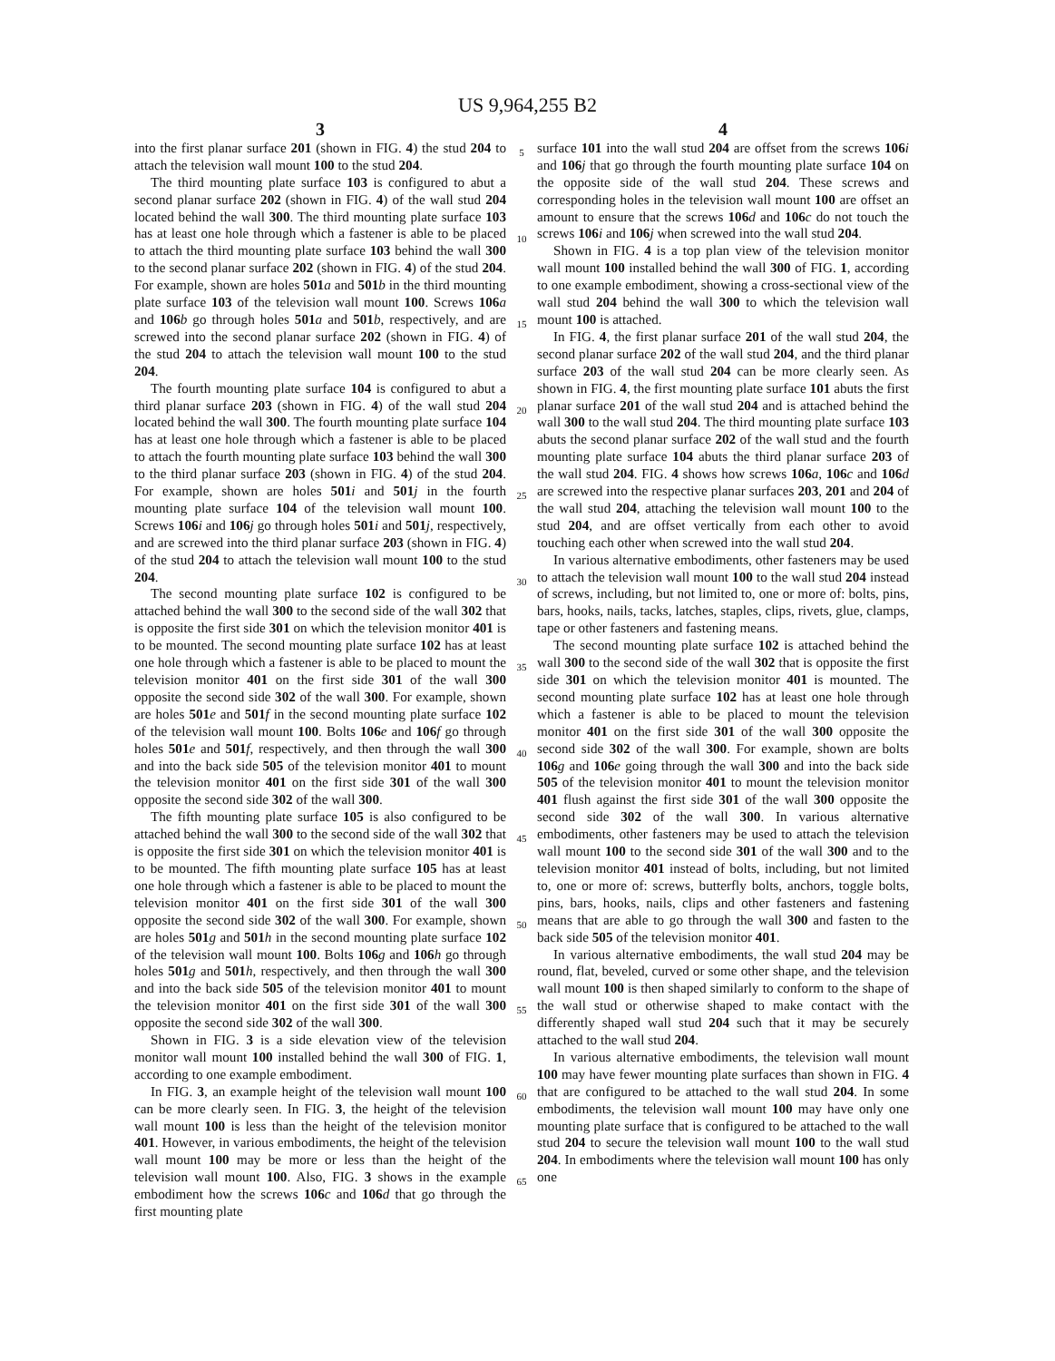US 9,964,255 B2
3
into the first planar surface 201 (shown in FIG. 4) the stud 204 to attach the television wall mount 100 to the stud 204.
The third mounting plate surface 103 is configured to abut a second planar surface 202 (shown in FIG. 4) of the wall stud 204 located behind the wall 300. The third mounting plate surface 103 has at least one hole through which a fastener is able to be placed to attach the third mounting plate surface 103 behind the wall 300 to the second planar surface 202 (shown in FIG. 4) of the stud 204. For example, shown are holes 501 a and 501 b in the third mounting plate surface 103 of the television wall mount 100. Screws 106 a and 106 b go through holes 501 a and 501 b, respectively, and are screwed into the second planar surface 202 (shown in FIG. 4) of the stud 204 to attach the television wall mount 100 to the stud 204.
The fourth mounting plate surface 104 is configured to abut a third planar surface 203 (shown in FIG. 4) of the wall stud 204 located behind the wall 300. The fourth mounting plate surface 104 has at least one hole through which a fastener is able to be placed to attach the fourth mounting plate surface 103 behind the wall 300 to the third planar surface 203 (shown in FIG. 4) of the stud 204. For example, shown are holes 501 i and 501 j in the fourth mounting plate surface 104 of the television wall mount 100. Screws 106 i and 106 j go through holes 501 i and 501 j, respectively, and are screwed into the third planar surface 203 (shown in FIG. 4) of the stud 204 to attach the television wall mount 100 to the stud 204.
The second mounting plate surface 102 is configured to be attached behind the wall 300 to the second side of the wall 302 that is opposite the first side 301 on which the television monitor 401 is to be mounted. The second mounting plate surface 102 has at least one hole through which a fastener is able to be placed to mount the television monitor 401 on the first side 301 of the wall 300 opposite the second side 302 of the wall 300. For example, shown are holes 501 e and 501 f in the second mounting plate surface 102 of the television wall mount 100. Bolts 106 e and 106 f go through holes 501 e and 501 f, respectively, and then through the wall 300 and into the back side 505 of the television monitor 401 to mount the television monitor 401 on the first side 301 of the wall 300 opposite the second side 302 of the wall 300.
The fifth mounting plate surface 105 is also configured to be attached behind the wall 300 to the second side of the wall 302 that is opposite the first side 301 on which the television monitor 401 is to be mounted. The fifth mounting plate surface 105 has at least one hole through which a fastener is able to be placed to mount the television monitor 401 on the first side 301 of the wall 300 opposite the second side 302 of the wall 300. For example, shown are holes 501 g and 501 h in the second mounting plate surface 102 of the television wall mount 100. Bolts 106 g and 106 h go through holes 501 g and 501 h, respectively, and then through the wall 300 and into the back side 505 of the television monitor 401 to mount the television monitor 401 on the first side 301 of the wall 300 opposite the second side 302 of the wall 300.
Shown in FIG. 3 is a side elevation view of the television monitor wall mount 100 installed behind the wall 300 of FIG. 1, according to one example embodiment.
In FIG. 3, an example height of the television wall mount 100 can be more clearly seen. In FIG. 3, the height of the television wall mount 100 is less than the height of the television monitor 401. However, in various embodiments, the height of the television wall mount 100 may be more or less than the height of the television wall mount 100. Also, FIG. 3 shows in the example embodiment how the screws 106 c and 106 d that go through the first mounting plate
5
10
15
20
25
30
35
40
45
50
55
60
65
4
surface 101 into the wall stud 204 are offset from the screws 106 i and 106 j that go through the fourth mounting plate surface 104 on the opposite side of the wall stud 204. These screws and corresponding holes in the television wall mount 100 are offset an amount to ensure that the screws 106 d and 106 c do not touch the screws 106 i and 106 j when screwed into the wall stud 204.
Shown in FIG. 4 is a top plan view of the television monitor wall mount 100 installed behind the wall 300 of FIG. 1, according to one example embodiment, showing a cross-sectional view of the wall stud 204 behind the wall 300 to which the television wall mount 100 is attached.
In FIG. 4, the first planar surface 201 of the wall stud 204, the second planar surface 202 of the wall stud 204, and the third planar surface 203 of the wall stud 204 can be more clearly seen. As shown in FIG. 4, the first mounting plate surface 101 abuts the first planar surface 201 of the wall stud 204 and is attached behind the wall 300 to the wall stud 204. The third mounting plate surface 103 abuts the second planar surface 202 of the wall stud and the fourth mounting plate surface 104 abuts the third planar surface 203 of the wall stud 204. FIG. 4 shows how screws 106 a, 106 c and 106 d are screwed into the respective planar surfaces 203, 201 and 204 of the wall stud 204, attaching the television wall mount 100 to the stud 204, and are offset vertically from each other to avoid touching each other when screwed into the wall stud 204.
In various alternative embodiments, other fasteners may be used to attach the television wall mount 100 to the wall stud 204 instead of screws, including, but not limited to, one or more of: bolts, pins, bars, hooks, nails, tacks, latches, staples, clips, rivets, glue, clamps, tape or other fasteners and fastening means.
The second mounting plate surface 102 is attached behind the wall 300 to the second side of the wall 302 that is opposite the first side 301 on which the television monitor 401 is mounted. The second mounting plate surface 102 has at least one hole through which a fastener is able to be placed to mount the television monitor 401 on the first side 301 of the wall 300 opposite the second side 302 of the wall 300. For example, shown are bolts 106 g and 106 e going through the wall 300 and into the back side 505 of the television monitor 401 to mount the television monitor 401 flush against the first side 301 of the wall 300 opposite the second side 302 of the wall 300. In various alternative embodiments, other fasteners may be used to attach the television wall mount 100 to the second side 301 of the wall 300 and to the television monitor 401 instead of bolts, including, but not limited to, one or more of: screws, butterfly bolts, anchors, toggle bolts, pins, bars, hooks, nails, clips and other fasteners and fastening means that are able to go through the wall 300 and fasten to the back side 505 of the television monitor 401.
In various alternative embodiments, the wall stud 204 may be round, flat, beveled, curved or some other shape, and the television wall mount 100 is then shaped similarly to conform to the shape of the wall stud or otherwise shaped to make contact with the differently shaped wall stud 204 such that it may be securely attached to the wall stud 204.
In various alternative embodiments, the television wall mount 100 may have fewer mounting plate surfaces than shown in FIG. 4 that are configured to be attached to the wall stud 204. In some embodiments, the television wall mount 100 may have only one mounting plate surface that is configured to be attached to the wall stud 204 to secure the television wall mount 100 to the wall stud 204. In embodiments where the television wall mount 100 has only one